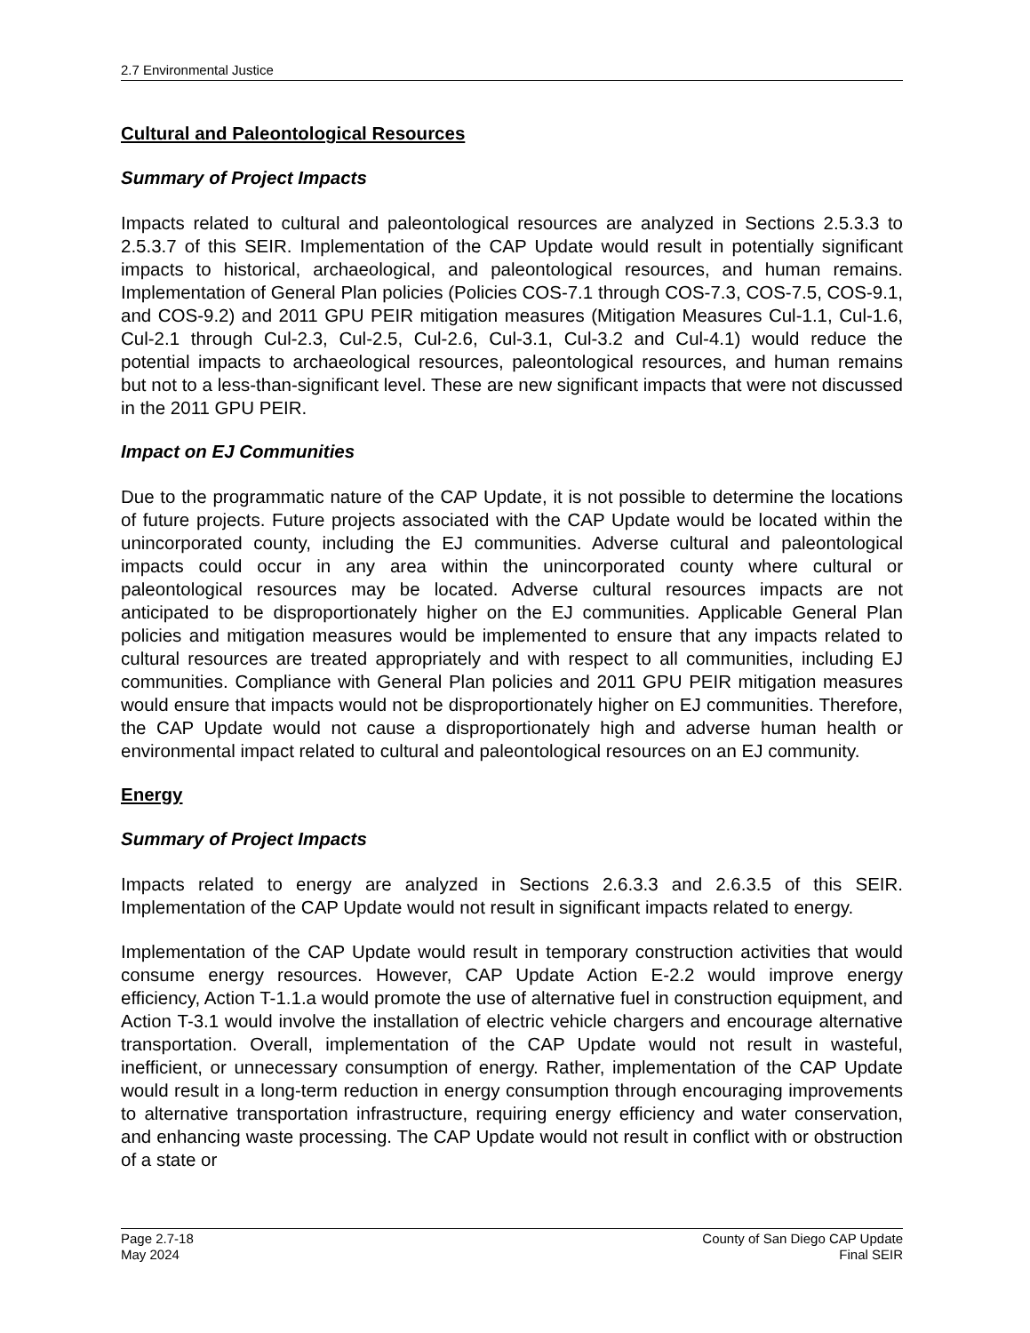2.7 Environmental Justice
Cultural and Paleontological Resources
Summary of Project Impacts
Impacts related to cultural and paleontological resources are analyzed in Sections 2.5.3.3 to 2.5.3.7 of this SEIR. Implementation of the CAP Update would result in potentially significant impacts to historical, archaeological, and paleontological resources, and human remains. Implementation of General Plan policies (Policies COS-7.1 through COS-7.3, COS-7.5, COS-9.1, and COS-9.2) and 2011 GPU PEIR mitigation measures (Mitigation Measures Cul-1.1, Cul-1.6, Cul-2.1 through Cul-2.3, Cul-2.5, Cul-2.6, Cul-3.1, Cul-3.2 and Cul-4.1) would reduce the potential impacts to archaeological resources, paleontological resources, and human remains but not to a less-than-significant level. These are new significant impacts that were not discussed in the 2011 GPU PEIR.
Impact on EJ Communities
Due to the programmatic nature of the CAP Update, it is not possible to determine the locations of future projects. Future projects associated with the CAP Update would be located within the unincorporated county, including the EJ communities. Adverse cultural and paleontological impacts could occur in any area within the unincorporated county where cultural or paleontological resources may be located. Adverse cultural resources impacts are not anticipated to be disproportionately higher on the EJ communities. Applicable General Plan policies and mitigation measures would be implemented to ensure that any impacts related to cultural resources are treated appropriately and with respect to all communities, including EJ communities. Compliance with General Plan policies and 2011 GPU PEIR mitigation measures would ensure that impacts would not be disproportionately higher on EJ communities. Therefore, the CAP Update would not cause a disproportionately high and adverse human health or environmental impact related to cultural and paleontological resources on an EJ community.
Energy
Summary of Project Impacts
Impacts related to energy are analyzed in Sections 2.6.3.3 and 2.6.3.5 of this SEIR. Implementation of the CAP Update would not result in significant impacts related to energy.
Implementation of the CAP Update would result in temporary construction activities that would consume energy resources. However, CAP Update Action E-2.2 would improve energy efficiency, Action T-1.1.a would promote the use of alternative fuel in construction equipment, and Action T-3.1 would involve the installation of electric vehicle chargers and encourage alternative transportation. Overall, implementation of the CAP Update would not result in wasteful, inefficient, or unnecessary consumption of energy. Rather, implementation of the CAP Update would result in a long-term reduction in energy consumption through encouraging improvements to alternative transportation infrastructure, requiring energy efficiency and water conservation, and enhancing waste processing. The CAP Update would not result in conflict with or obstruction of a state or
Page 2.7-18
May 2024
County of San Diego CAP Update
Final SEIR